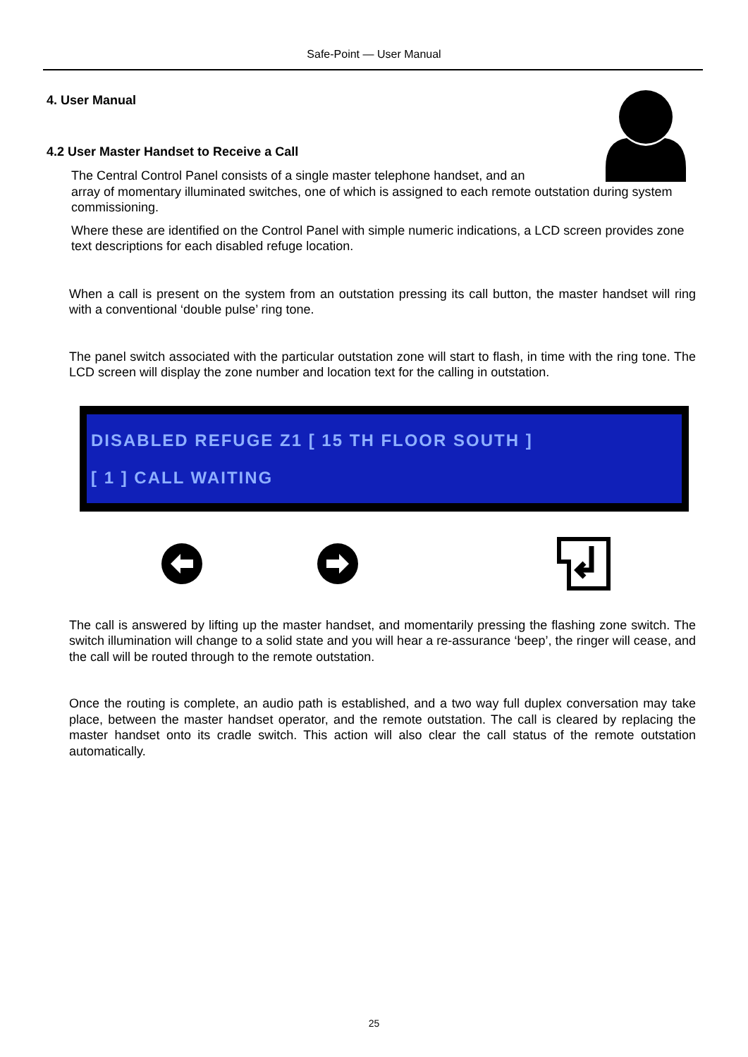Safe-Point — User Manual
4. User Manual
4.2 User Master Handset to Receive a Call
The Central Control Panel consists of a single master telephone handset, and an
array of momentary illuminated switches, one of which is assigned to each remote outstation during system commissioning.
Where these are identified on the Control Panel with simple numeric indications, a LCD screen provides zone text descriptions for each disabled refuge location.
When a call is present on the system from an outstation pressing its call button, the master handset will ring with a conventional ‘double pulse’ ring tone.
The panel switch associated with the particular outstation zone will start to flash, in time with the ring tone. The LCD screen will display the zone number and location text for the calling in outstation.
DISABLED REFUGE Z1 [ 15 TH FLOOR SOUTH ]
[ 1 ] CALL WAITING
The call is answered by lifting up the master handset, and momentarily pressing the flashing zone switch. The switch illumination will change to a solid state and you will hear a re-assurance ‘beep’, the ringer will cease, and the call will be routed through to the remote outstation.
Once the routing is complete, an audio path is established, and a two way full duplex conversation may take place, between the master handset operator, and the remote outstation. The call is cleared by replacing the master handset onto its cradle switch. This action will also clear the call status of the remote outstation automatically.
25